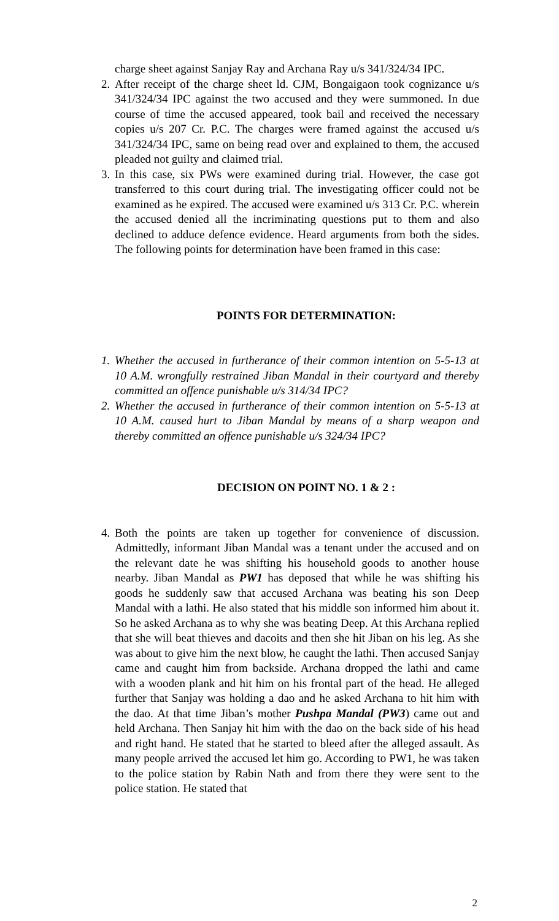charge sheet against Sanjay Ray and Archana Ray u/s 341/324/34 IPC.
2. After receipt of the charge sheet ld. CJM, Bongaigaon took cognizance u/s 341/324/34 IPC against the two accused and they were summoned. In due course of time the accused appeared, took bail and received the necessary copies u/s 207 Cr. P.C. The charges were framed against the accused u/s 341/324/34 IPC, same on being read over and explained to them, the accused pleaded not guilty and claimed trial.
3. In this case, six PWs were examined during trial. However, the case got transferred to this court during trial. The investigating officer could not be examined as he expired. The accused were examined u/s 313 Cr. P.C. wherein the accused denied all the incriminating questions put to them and also declined to adduce defence evidence. Heard arguments from both the sides. The following points for determination have been framed in this case:
POINTS FOR DETERMINATION:
1. Whether the accused in furtherance of their common intention on 5-5-13 at 10 A.M. wrongfully restrained Jiban Mandal in their courtyard and thereby committed an offence punishable u/s 314/34 IPC?
2. Whether the accused in furtherance of their common intention on 5-5-13 at 10 A.M. caused hurt to Jiban Mandal by means of a sharp weapon and thereby committed an offence punishable u/s 324/34 IPC?
DECISION ON POINT NO. 1 & 2 :
4. Both the points are taken up together for convenience of discussion. Admittedly, informant Jiban Mandal was a tenant under the accused and on the relevant date he was shifting his household goods to another house nearby. Jiban Mandal as PW1 has deposed that while he was shifting his goods he suddenly saw that accused Archana was beating his son Deep Mandal with a lathi. He also stated that his middle son informed him about it. So he asked Archana as to why she was beating Deep. At this Archana replied that she will beat thieves and dacoits and then she hit Jiban on his leg. As she was about to give him the next blow, he caught the lathi. Then accused Sanjay came and caught him from backside. Archana dropped the lathi and came with a wooden plank and hit him on his frontal part of the head. He alleged further that Sanjay was holding a dao and he asked Archana to hit him with the dao. At that time Jiban’s mother Pushpa Mandal (PW3) came out and held Archana. Then Sanjay hit him with the dao on the back side of his head and right hand. He stated that he started to bleed after the alleged assault. As many people arrived the accused let him go. According to PW1, he was taken to the police station by Rabin Nath and from there they were sent to the police station. He stated that
2